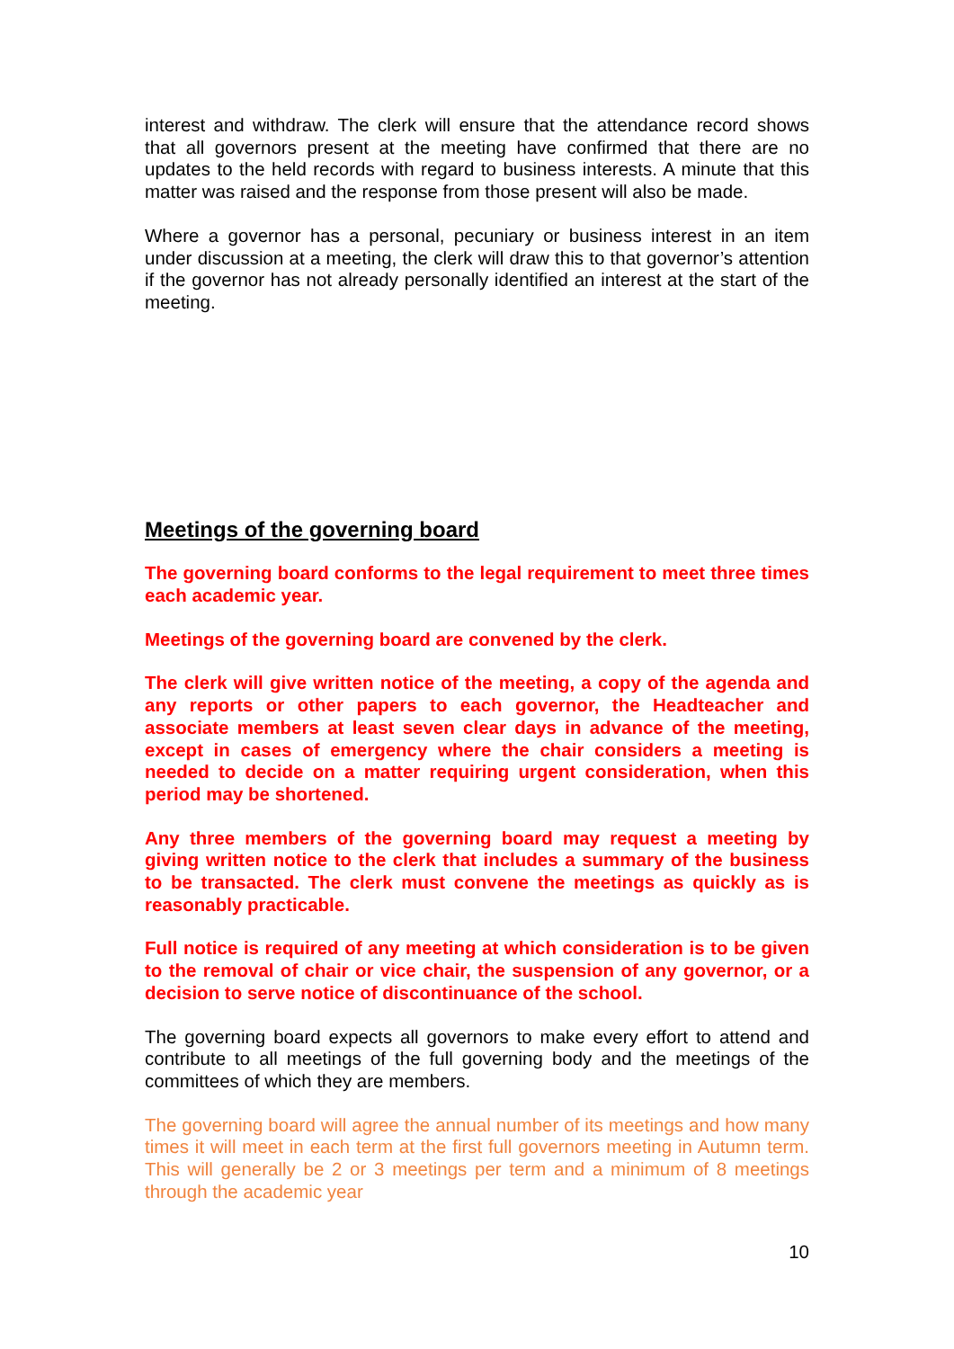interest and withdraw. The clerk will ensure that the attendance record shows that all governors present at the meeting have confirmed that there are no updates to the held records with regard to business interests. A minute that this matter was raised and the response from those present will also be made.
Where a governor has a personal, pecuniary or business interest in an item under discussion at a meeting, the clerk will draw this to that governor’s attention if the governor has not already personally identified an interest at the start of the meeting.
Meetings of the governing board
The governing board conforms to the legal requirement to meet three times each academic year.
Meetings of the governing board are convened by the clerk.
The clerk will give written notice of the meeting, a copy of the agenda and any reports or other papers to each governor, the Headteacher and associate members at least seven clear days in advance of the meeting, except in cases of emergency where the chair considers a meeting is needed to decide on a matter requiring urgent consideration, when this period may be shortened.
Any three members of the governing board may request a meeting by giving written notice to the clerk that includes a summary of the business to be transacted. The clerk must convene the meetings as quickly as is reasonably practicable.
Full notice is required of any meeting at which consideration is to be given to the removal of chair or vice chair, the suspension of any governor, or a decision to serve notice of discontinuance of the school.
The governing board expects all governors to make every effort to attend and contribute to all meetings of the full governing body and the meetings of the committees of which they are members.
The governing board will agree the annual number of its meetings and how many times it will meet in each term at the first full governors meeting in Autumn term. This will generally be 2 or 3 meetings per term and a minimum of 8 meetings through the academic year
10